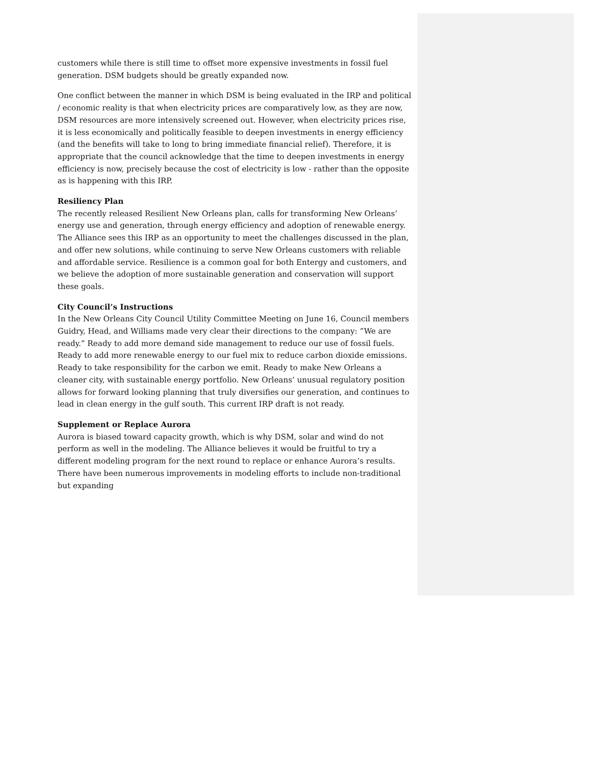customers while there is still time to offset more expensive investments in fossil fuel generation. DSM budgets should be greatly expanded now.
One conflict between the manner in which DSM is being evaluated in the IRP and political / economic reality is that when electricity prices are comparatively low, as they are now, DSM resources are more intensively screened out. However, when electricity prices rise, it is less economically and politically feasible to deepen investments in energy efficiency (and the benefits will take to long to bring immediate financial relief). Therefore, it is appropriate that the council acknowledge that the time to deepen investments in energy efficiency is now, precisely because the cost of electricity is low - rather than the opposite as is happening with this IRP.
Resiliency Plan
The recently released Resilient New Orleans plan, calls for transforming New Orleans’ energy use and generation, through energy efficiency and adoption of renewable energy. The Alliance sees this IRP as an opportunity to meet the challenges discussed in the plan, and offer new solutions, while continuing to serve New Orleans customers with reliable and affordable service. Resilience is a common goal for both Entergy and customers, and we believe the adoption of more sustainable generation and conservation will support these goals.
City Council’s Instructions
In the New Orleans City Council Utility Committee Meeting on June 16, Council members Guidry, Head, and Williams made very clear their directions to the company: “We are ready.” Ready to add more demand side management to reduce our use of fossil fuels. Ready to add more renewable energy to our fuel mix to reduce carbon dioxide emissions. Ready to take responsibility for the carbon we emit. Ready to make New Orleans a cleaner city, with sustainable energy portfolio. New Orleans’ unusual regulatory position allows for forward looking planning that truly diversifies our generation, and continues to lead in clean energy in the gulf south. This current IRP draft is not ready.
Supplement or Replace Aurora
Aurora is biased toward capacity growth, which is why DSM, solar and wind do not perform as well in the modeling. The Alliance believes it would be fruitful to try a different modeling program for the next round to replace or enhance Aurora’s results. There have been numerous improvements in modeling efforts to include non-traditional but expanding